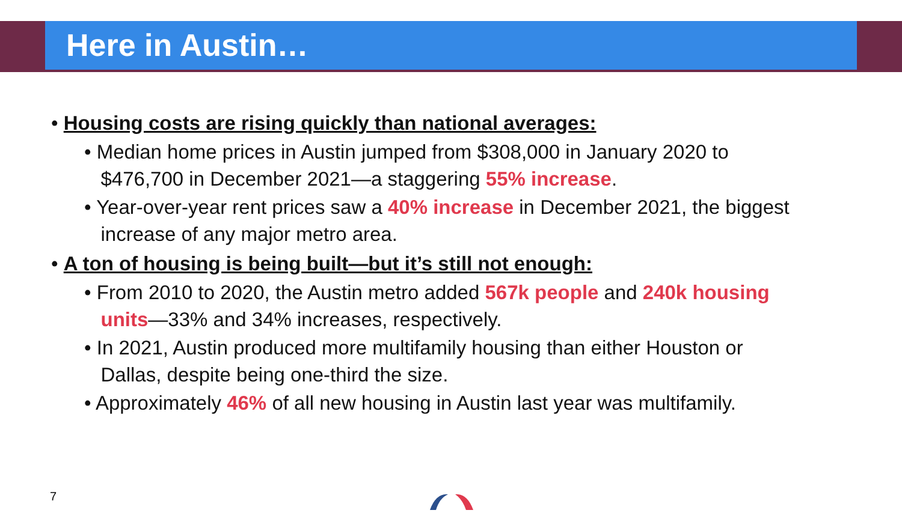Here in Austin…
• Housing costs are rising quickly than national averages:
• Median home prices in Austin jumped from $308,000 in January 2020 to
$476,700 in December 2021—a staggering 55% increase.
• Year-over-year rent prices saw a 40% increase in December 2021, the biggest
increase of any major metro area.
• A ton of housing is being built—but it’s still not enough:
• From 2010 to 2020, the Austin metro added 567k people and 240k housing
units—33% and 34% increases, respectively.
• In 2021, Austin produced more multifamily housing than either Houston or
Dallas, despite being one-third the size.
• Approximately 46% of all new housing in Austin last year was multifamily.
7